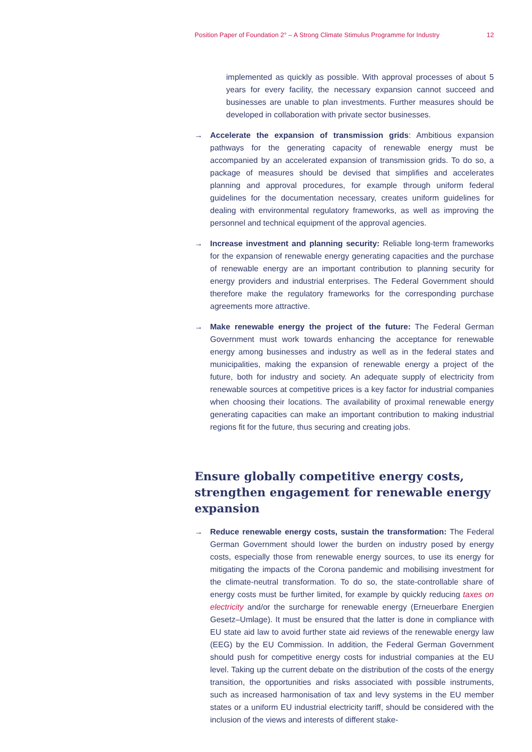Position Paper of Foundation 2° – A Strong Climate Stimulus Programme for Industry 12
implemented as quickly as possible. With approval processes of about 5 years for every facility, the necessary expansion cannot succeed and businesses are unable to plan investments. Further measures should be developed in collaboration with private sector businesses.
→ Accelerate the expansion of transmission grids: Ambitious expansion pathways for the generating capacity of renewable energy must be accompanied by an accelerated expansion of transmission grids. To do so, a package of measures should be devised that simplifies and accelerates planning and approval procedures, for example through uniform federal guidelines for the documentation necessary, creates uniform guidelines for dealing with environmental regulatory frameworks, as well as improving the personnel and technical equipment of the approval agencies.
→ Increase investment and planning security: Reliable long-term frameworks for the expansion of renewable energy generating capacities and the purchase of renewable energy are an important contribution to planning security for energy providers and industrial enterprises. The Federal Government should therefore make the regulatory frameworks for the corresponding purchase agreements more attractive.
→ Make renewable energy the project of the future: The Federal German Government must work towards enhancing the acceptance for renewable energy among businesses and industry as well as in the federal states and municipalities, making the expansion of renewable energy a project of the future, both for industry and society. An adequate supply of electricity from renewable sources at competitive prices is a key factor for industrial companies when choosing their locations. The availability of proximal renewable energy generating capacities can make an important contribution to making industrial regions fit for the future, thus securing and creating jobs.
Ensure globally competitive energy costs, strengthen engagement for renewable energy expansion
→ Reduce renewable energy costs, sustain the transformation: The Federal German Government should lower the burden on industry posed by energy costs, especially those from renewable energy sources, to use its energy for mitigating the impacts of the Corona pandemic and mobilising investment for the climate-neutral transformation. To do so, the state-controllable share of energy costs must be further limited, for example by quickly reducing taxes on electricity and/or the surcharge for renewable energy (Erneuerbare Energien Gesetz–Umlage). It must be ensured that the latter is done in compliance with EU state aid law to avoid further state aid reviews of the renewable energy law (EEG) by the EU Commission. In addition, the Federal German Government should push for competitive energy costs for industrial companies at the EU level. Taking up the current debate on the distribution of the costs of the energy transition, the opportunities and risks associated with possible instruments, such as increased harmonisation of tax and levy systems in the EU member states or a uniform EU industrial electricity tariff, should be considered with the inclusion of the views and interests of different stake-